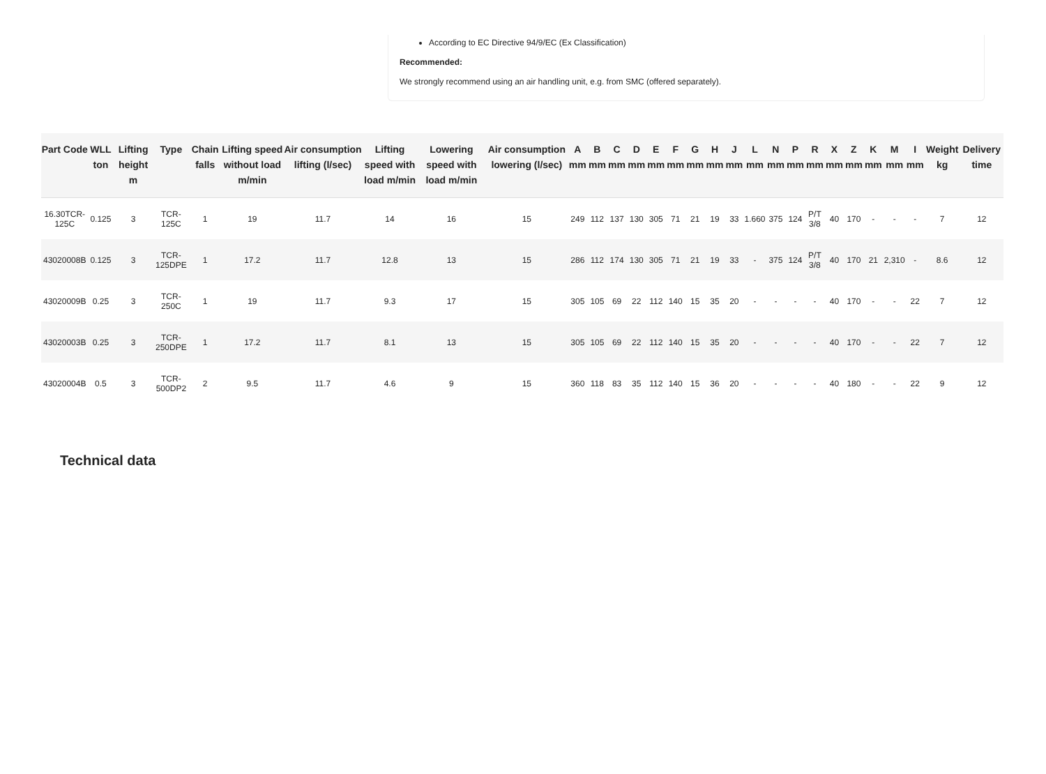According to EC Directive 94/9/EC (Ex Classification)
Recommended:
We strongly recommend using an air handling unit, e.g. from SMC (offered separately).
| Part Code | WLL ton | Lifting height m | Type | Chain falls | Lifting speed without load m/min | Air consumption lifting (l/sec) | Lifting speed with load m/min | Lowering speed with load m/min | Air consumption lowering (l/sec) | A mm | B mm | C mm | D mm | E mm | F mm | G mm | H mm | J mm | L mm | N mm | P mm | R mm | X mm | Z mm | K mm | M mm | I mm | Weight kg | Delivery time |
| --- | --- | --- | --- | --- | --- | --- | --- | --- | --- | --- | --- | --- | --- | --- | --- | --- | --- | --- | --- | --- | --- | --- | --- | --- | --- | --- | --- | --- | --- |
| 16.30TCR-125C | 0.125 | 3 | TCR-125C | 1 | 19 | 11.7 | 14 | 16 | 15 | 249 | 112 | 137 | 130 | 305 | 71 | 21 | 19 | 33 | 1.660 | 375 | 124 | P/T 3/8 | 40 | 170 | - | - | - | 7 | 12 |
| 43020008B | 0.125 | 3 | TCR-125DPE | 1 | 17.2 | 11.7 | 12.8 | 13 | 15 | 286 | 112 | 174 | 130 | 305 | 71 | 21 | 19 | 33 | - | 375 | 124 | P/T 3/8 | 40 | 170 | 21 | 2,310 | - | 8.6 | 12 |
| 43020009B | 0.25 | 3 | TCR-250C | 1 | 19 | 11.7 | 9.3 | 17 | 15 | 305 | 105 | 69 | 22 | 112 | 140 | 15 | 35 | 20 | - | - | - | - | 40 | 170 | - | - | 22 | 7 | 12 |
| 43020003B | 0.25 | 3 | TCR-250DPE | 1 | 17.2 | 11.7 | 8.1 | 13 | 15 | 305 | 105 | 69 | 22 | 112 | 140 | 15 | 35 | 20 | - | - | - | - | 40 | 170 | - | - | 22 | 7 | 12 |
| 43020004B | 0.5 | 3 | TCR-500DP2 | 2 | 9.5 | 11.7 | 4.6 | 9 | 15 | 360 | 118 | 83 | 35 | 112 | 140 | 15 | 36 | 20 | - | - | - | - | 40 | 180 | - | - | 22 | 9 | 12 |
Technical data